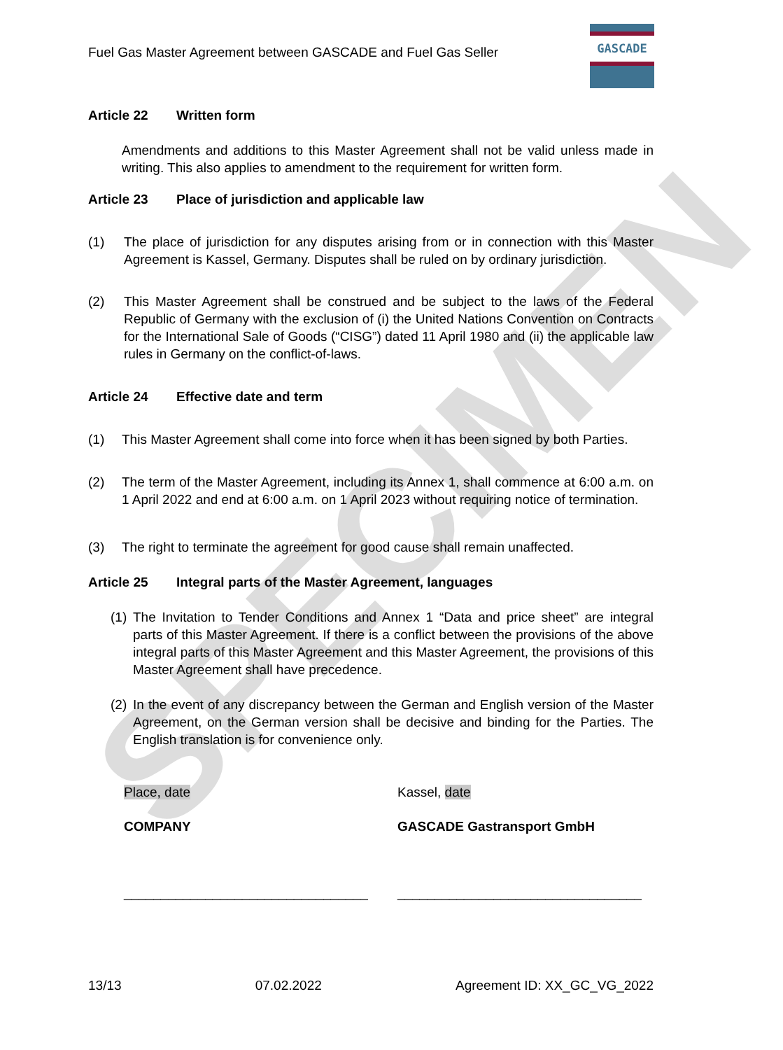SPECIMEN
Fuel Gas Master Agreement between GASCADE and Fuel Gas Seller
GASCADE
Article 22 Written form
Amendments and additions to this Master Agreement shall not be valid unless made in writing. This also applies to amendment to the requirement for written form.
Article 23 Place of jurisdiction and applicable law
(1) The place of jurisdiction for any disputes arising from or in connection with this Master Agreement is Kassel, Germany. Disputes shall be ruled on by ordinary jurisdiction.
(2) This Master Agreement shall be construed and be subject to the laws of the Federal Republic of Germany with the exclusion of (i) the United Nations Convention on Contracts for the International Sale of Goods (“CISG”) dated 11 April 1980 and (ii) the applicable law rules in Germany on the conflict-of-laws.
Article 24 Effective date and term
(1) This Master Agreement shall come into force when it has been signed by both Parties.
(2) The term of the Master Agreement, including its Annex 1, shall commence at 6:00 a.m. on 1 April 2022 and end at 6:00 a.m. on 1 April 2023 without requiring notice of termination.
(3) The right to terminate the agreement for good cause shall remain unaffected.
Article 25 Integral parts of the Master Agreement, languages
(1)
The Invitation to Tender Conditions and Annex 1 “Data and price sheet” are integral parts of this Master Agreement. If there is a conflict between the provisions of the above integral parts of this Master Agreement and this Master Agreement, the provisions of this Master Agreement shall have precedence.
(2)
In the event of any discrepancy between the German and English version of the Master Agreement, on the German version shall be decisive and binding for the Parties. The English translation is for convenience only.
Place, date Kassel, date
COMPANY GASCADE Gastransport GmbH
_________________________________ _________________________________
13/13 07.02.2022 Agreement ID: XX_GC_VG_2022